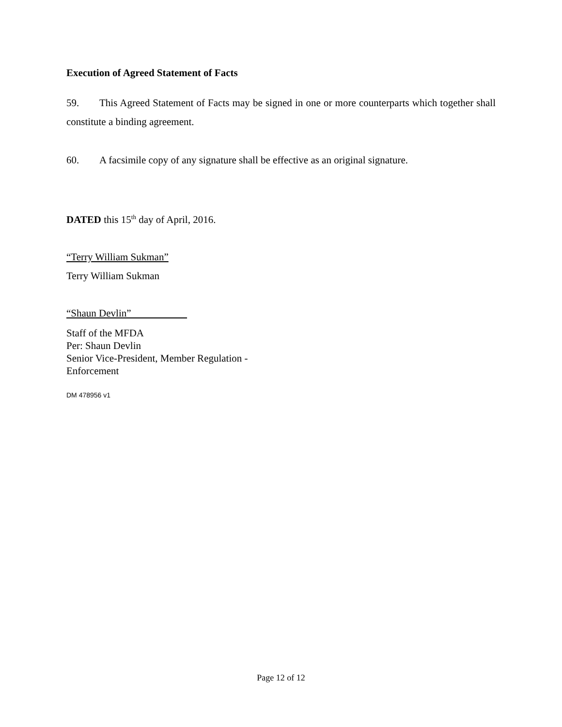Execution of Agreed Statement of Facts
59. This Agreed Statement of Facts may be signed in one or more counterparts which together shall constitute a binding agreement.
60. A facsimile copy of any signature shall be effective as an original signature.
DATED this 15<sup>th</sup> day of April, 2016.
“Terry William Sukman”
Terry William Sukman
“Shaun Devlin”
Staff of the MFDA
Per: Shaun Devlin
Senior Vice-President, Member Regulation -
Enforcement
DM 478956 v1
Page 12 of 12